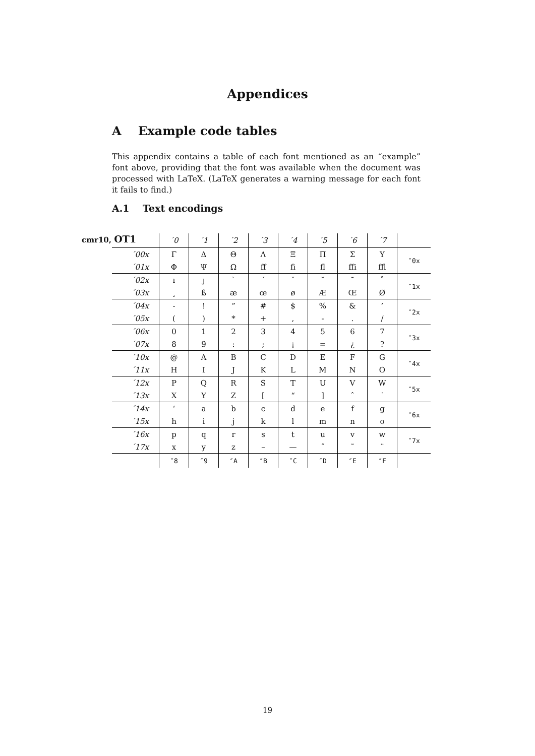Appendices
A Example code tables
This appendix contains a table of each font mentioned as an “example” font above, providing that the font was available when the document was processed with LaTeX. (LaTeX generates a warning message for each font it fails to find.)
A.1 Text encodings
cmr10, OT1
| | ´0 | ´1 | ´2 | ´3 | ´4 | ´5 | ´6 | ´7 | |
| ´00x | Γ | Δ | Θ | Λ | Ξ | Π | Σ | Υ | ″0x |
| ´01x | Φ | Ψ | Ω | ff | fi | fl | ffi | ffl | |
| ´02x | ı | ȷ | ` | ´ | ˇ | ˘ | ¯ | ˚ | ″1x |
| ´03x | ¸ | ß | æ | œ | ø | Æ | Œ | Ø | |
| ´04x | - | ! | ” | # | $ | % | & | ’ | ″2x |
| ´05x | ( | ) | * | + | , | - | . | / | |
| ´06x | 0 | 1 | 2 | 3 | 4 | 5 | 6 | 7 | ″3x |
| ´07x | 8 | 9 | : | ; | ¡ | = | ¿ | ? | |
| ´10x | @ | A | B | C | D | E | F | G | ″4x |
| ´11x | H | I | J | K | L | M | N | O | |
| ´12x | P | Q | R | S | T | U | V | W | ″5x |
| ´13x | X | Y | Z | [ | “ | ] | ˆ | ˙ | |
| ´14x | ‘ | a | b | c | d | e | f | g | ″6x |
| ´15x | h | i | j | k | l | m | n | o | |
| ´16x | p | q | r | s | t | u | v | w | ″7x |
| ´17x | x | y | z | – | — | ˝ | ˜ | ¨ | |
| | ″8 | ″9 | ″A | ″B | ″C | ″D | ″E | ″F | |
19